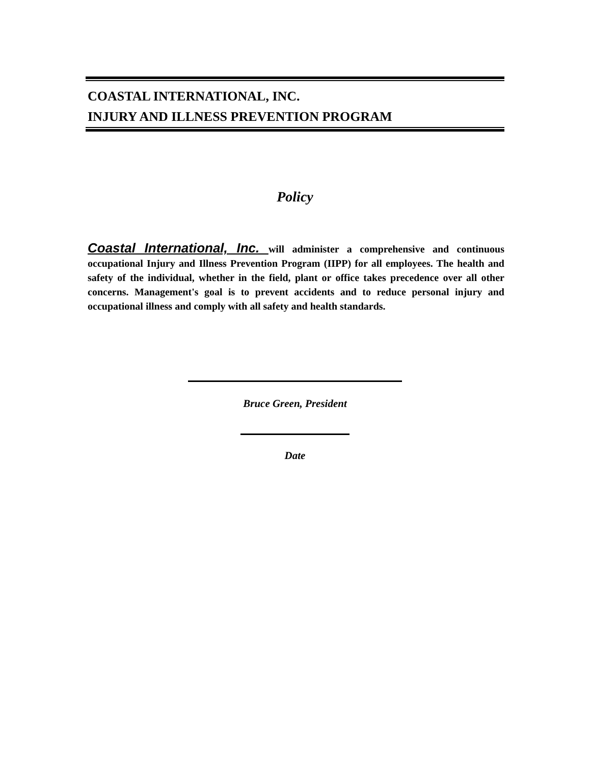COASTAL INTERNATIONAL, INC.
INJURY AND ILLNESS PREVENTION PROGRAM
Policy
Coastal International, Inc. will administer a comprehensive and continuous occupational Injury and Illness Prevention Program (IIPP) for all employees. The health and safety of the individual, whether in the field, plant or office takes precedence over all other concerns. Management's goal is to prevent accidents and to reduce personal injury and occupational illness and comply with all safety and health standards.
Bruce Green, President
Date